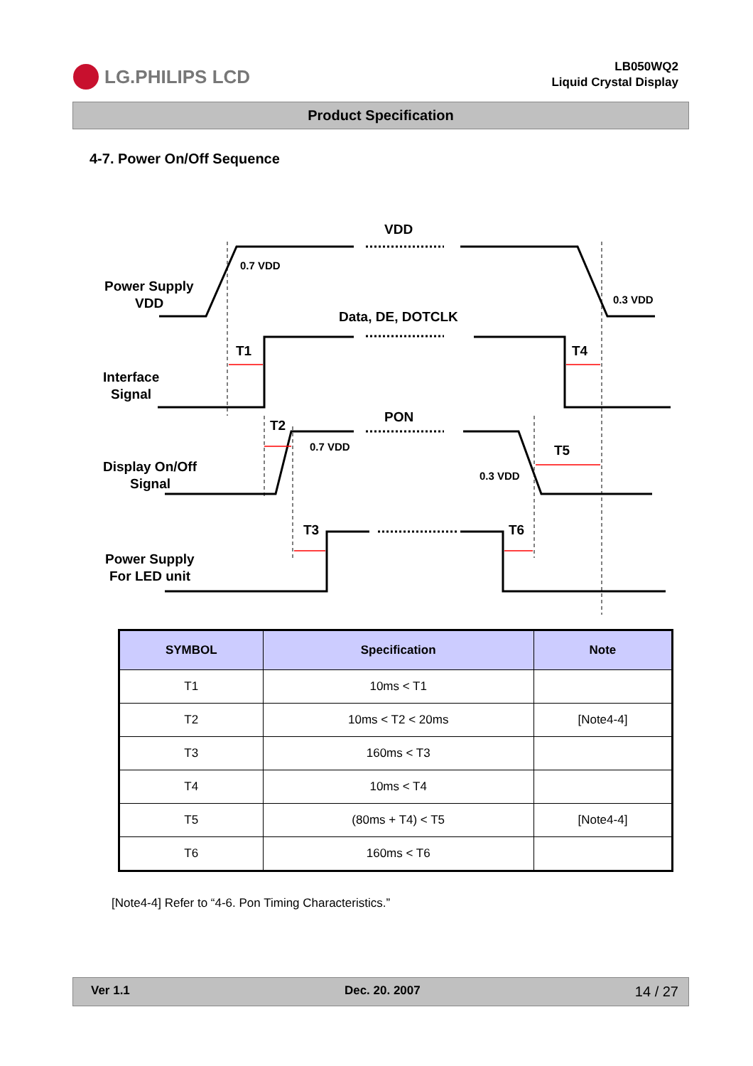LG.PHILIPS LCD
LB050WQ2
Liquid Crystal Display
Product Specification
4-7. Power On/Off Sequence
VDD
Data, DE, DOTCLK
PON
T1
T4
T2
T5
T3
T6
Power Supply
VDD
Interface
Signal
Display On/Off
Signal
Power Supply
For LED unit
0.7 VDD
0.3 VDD
0.7 VDD
0.3 VDD
| SYMBOL | Specification | Note |
| --- | --- | --- |
| T1 | 10ms < T1 | |
| T2 | 10ms < T2 < 20ms | [Note4-4] |
| T3 | 160ms < T3 | |
| T4 | 10ms < T4 | |
| T5 | (80ms + T4) < T5 | [Note4-4] |
| T6 | 160ms < T6 | |
[Note4-4] Refer to “4-6. Pon Timing Characteristics.”
Ver 1.1 Dec. 20. 2007 14 / 27